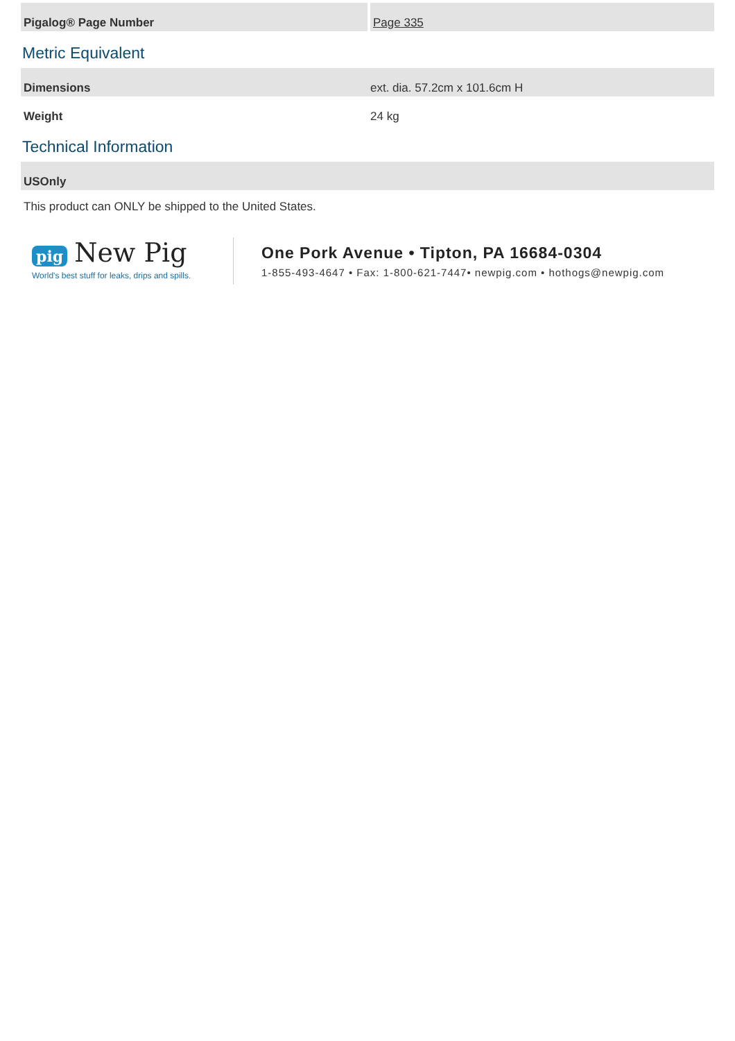| Pigalog® Page Number | Page 335 |
Metric Equivalent
| Dimensions | ext. dia. 57.2cm x 101.6cm H |
| Weight | 24 kg |
Technical Information
| USOnly |
| --- |
This product can ONLY be shipped to the United States.
pig New Pig
World's best stuff for leaks, drips and spills.
One Pork Avenue • Tipton, PA 16684-0304
1-855-493-4647 • Fax: 1-800-621-7447• newpig.com • hothogs@newpig.com